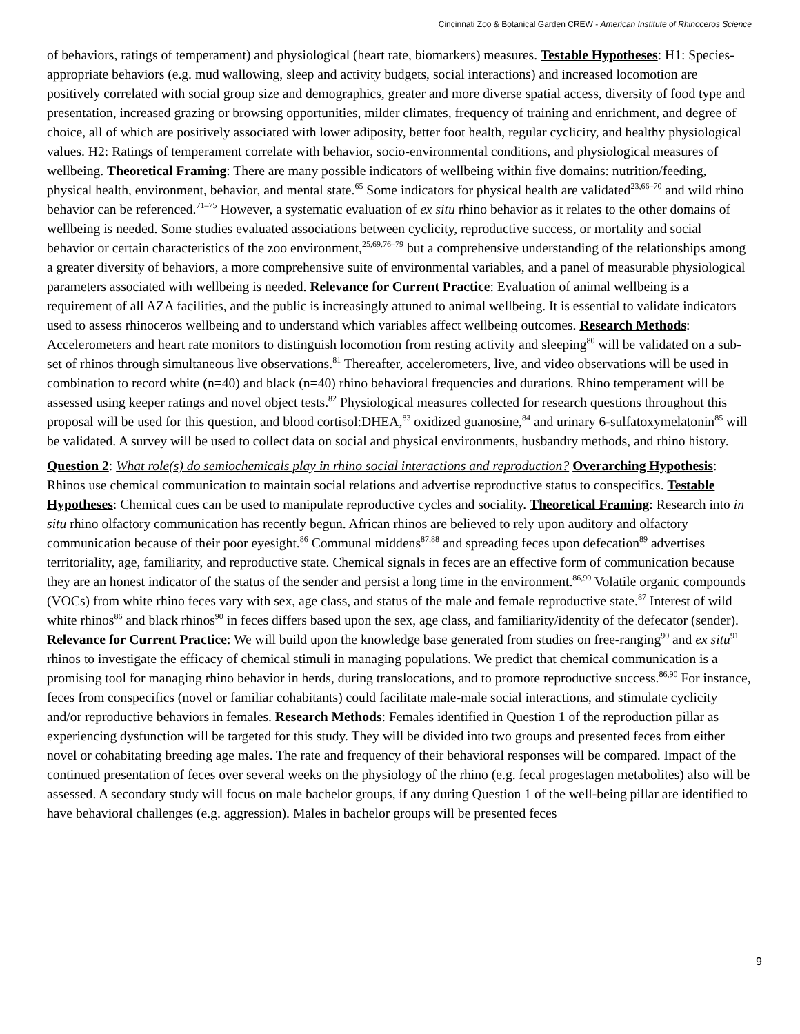Cincinnati Zoo & Botanical Garden CREW - American Institute of Rhinoceros Science
of behaviors, ratings of temperament) and physiological (heart rate, biomarkers) measures. Testable Hypotheses: H1: Species-appropriate behaviors (e.g. mud wallowing, sleep and activity budgets, social interactions) and increased locomotion are positively correlated with social group size and demographics, greater and more diverse spatial access, diversity of food type and presentation, increased grazing or browsing opportunities, milder climates, frequency of training and enrichment, and degree of choice, all of which are positively associated with lower adiposity, better foot health, regular cyclicity, and healthy physiological values. H2: Ratings of temperament correlate with behavior, socio-environmental conditions, and physiological measures of wellbeing. Theoretical Framing: There are many possible indicators of wellbeing within five domains: nutrition/feeding, physical health, environment, behavior, and mental state.<sup>65</sup> Some indicators for physical health are validated<sup>23,66–70</sup> and wild rhino behavior can be referenced.<sup>71–75</sup> However, a systematic evaluation of ex situ rhino behavior as it relates to the other domains of wellbeing is needed. Some studies evaluated associations between cyclicity, reproductive success, or mortality and social behavior or certain characteristics of the zoo environment,<sup>25,69,76–79</sup> but a comprehensive understanding of the relationships among a greater diversity of behaviors, a more comprehensive suite of environmental variables, and a panel of measurable physiological parameters associated with wellbeing is needed. Relevance for Current Practice: Evaluation of animal wellbeing is a requirement of all AZA facilities, and the public is increasingly attuned to animal wellbeing. It is essential to validate indicators used to assess rhinoceros wellbeing and to understand which variables affect wellbeing outcomes. Research Methods: Accelerometers and heart rate monitors to distinguish locomotion from resting activity and sleeping<sup>80</sup> will be validated on a sub-set of rhinos through simultaneous live observations.<sup>81</sup> Thereafter, accelerometers, live, and video observations will be used in combination to record white (n=40) and black (n=40) rhino behavioral frequencies and durations. Rhino temperament will be assessed using keeper ratings and novel object tests.<sup>82</sup> Physiological measures collected for research questions throughout this proposal will be used for this question, and blood cortisol:DHEA,<sup>83</sup> oxidized guanosine,<sup>84</sup> and urinary 6-sulfatoxymelatonin<sup>85</sup> will be validated. A survey will be used to collect data on social and physical environments, husbandry methods, and rhino history.
Question 2: What role(s) do semiochemicals play in rhino social interactions and reproduction? Overarching Hypothesis: Rhinos use chemical communication to maintain social relations and advertise reproductive status to conspecifics. Testable Hypotheses: Chemical cues can be used to manipulate reproductive cycles and sociality. Theoretical Framing: Research into in situ rhino olfactory communication has recently begun. African rhinos are believed to rely upon auditory and olfactory communication because of their poor eyesight.<sup>86</sup> Communal middens<sup>87,88</sup> and spreading feces upon defecation<sup>89</sup> advertises territoriality, age, familiarity, and reproductive state. Chemical signals in feces are an effective form of communication because they are an honest indicator of the status of the sender and persist a long time in the environment.<sup>86,90</sup> Volatile organic compounds (VOCs) from white rhino feces vary with sex, age class, and status of the male and female reproductive state.<sup>87</sup> Interest of wild white rhinos<sup>86</sup> and black rhinos<sup>90</sup> in feces differs based upon the sex, age class, and familiarity/identity of the defecator (sender). Relevance for Current Practice: We will build upon the knowledge base generated from studies on free-ranging<sup>90</sup> and ex situ<sup>91</sup> rhinos to investigate the efficacy of chemical stimuli in managing populations. We predict that chemical communication is a promising tool for managing rhino behavior in herds, during translocations, and to promote reproductive success.<sup>86,90</sup> For instance, feces from conspecifics (novel or familiar cohabitants) could facilitate male-male social interactions, and stimulate cyclicity and/or reproductive behaviors in females. Research Methods: Females identified in Question 1 of the reproduction pillar as experiencing dysfunction will be targeted for this study. They will be divided into two groups and presented feces from either novel or cohabitating breeding age males. The rate and frequency of their behavioral responses will be compared. Impact of the continued presentation of feces over several weeks on the physiology of the rhino (e.g. fecal progestagen metabolites) also will be assessed. A secondary study will focus on male bachelor groups, if any during Question 1 of the well-being pillar are identified to have behavioral challenges (e.g. aggression). Males in bachelor groups will be presented feces
9